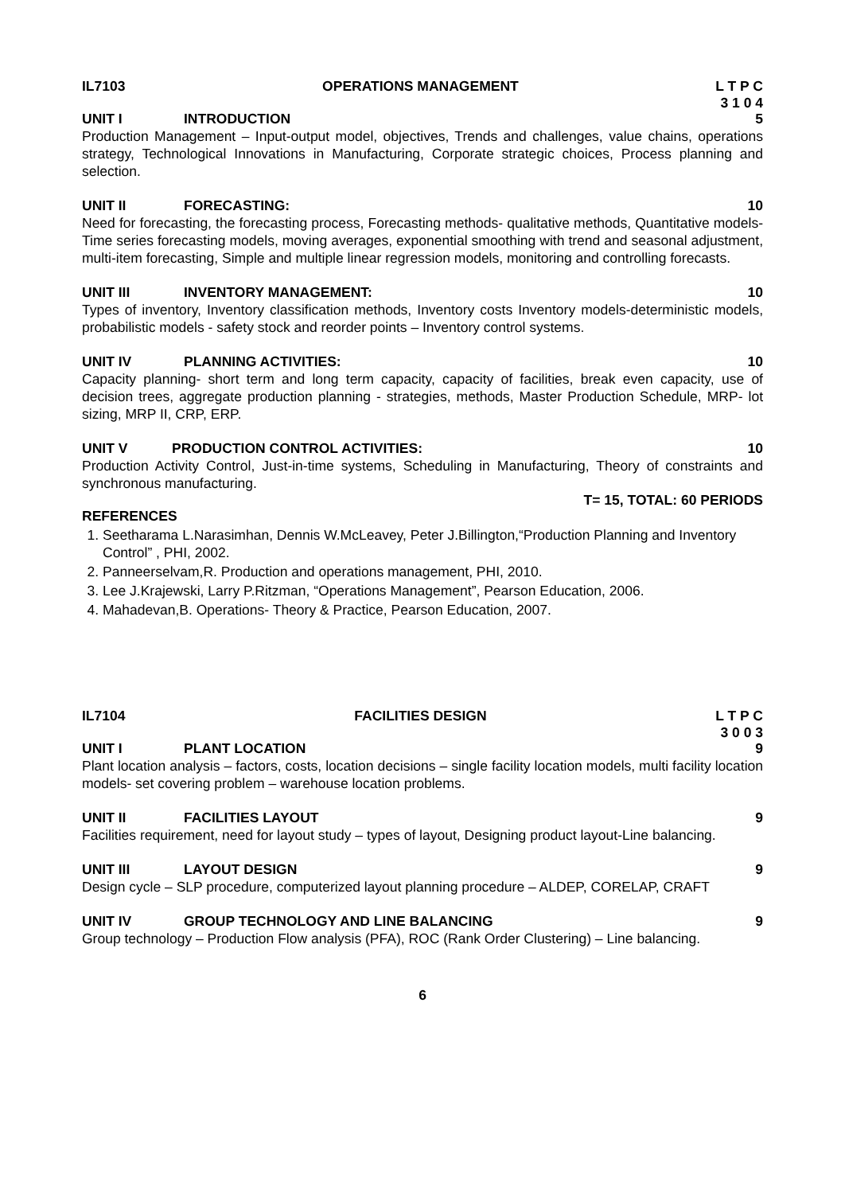IL7103 OPERATIONS MANAGEMENT L T P C
3 1 0 4
UNIT I INTRODUCTION 5
Production Management – Input-output model, objectives, Trends and challenges, value chains, operations strategy, Technological Innovations in Manufacturing, Corporate strategic choices, Process planning and selection.
UNIT II FORECASTING: 10
Need for forecasting, the forecasting process, Forecasting methods- qualitative methods, Quantitative models-Time series forecasting models, moving averages, exponential smoothing with trend and seasonal adjustment, multi-item forecasting, Simple and multiple linear regression models, monitoring and controlling forecasts.
UNIT III INVENTORY MANAGEMENT: 10
Types of inventory, Inventory classification methods, Inventory costs Inventory models-deterministic models, probabilistic models - safety stock and reorder points – Inventory control systems.
UNIT IV PLANNING ACTIVITIES: 10
Capacity planning- short term and long term capacity, capacity of facilities, break even capacity, use of decision trees, aggregate production planning - strategies, methods, Master Production Schedule, MRP- lot sizing, MRP II, CRP, ERP.
UNIT V PRODUCTION CONTROL ACTIVITIES: 10
Production Activity Control, Just-in-time systems, Scheduling in Manufacturing, Theory of constraints and synchronous manufacturing.
T= 15, TOTAL: 60 PERIODS
REFERENCES
1. Seetharama L.Narasimhan, Dennis W.McLeavey, Peter J.Billington,“Production Planning and Inventory Control” , PHI, 2002.
2. Panneerselvam,R. Production and operations management, PHI, 2010.
3. Lee J.Krajewski, Larry P.Ritzman, “Operations Management”, Pearson Education, 2006.
4. Mahadevan,B. Operations- Theory & Practice, Pearson Education, 2007.
IL7104 FACILITIES DESIGN L T P C
3 0 0 3
UNIT I PLANT LOCATION 9
Plant location analysis – factors, costs, location decisions – single facility location models, multi facility location models- set covering problem – warehouse location problems.
UNIT II FACILITIES LAYOUT 9
Facilities requirement, need for layout study – types of layout, Designing product layout-Line balancing.
UNIT III LAYOUT DESIGN 9
Design cycle – SLP procedure, computerized layout planning procedure – ALDEP, CORELAP, CRAFT
UNIT IV GROUP TECHNOLOGY AND LINE BALANCING 9
Group technology – Production Flow analysis (PFA), ROC (Rank Order Clustering) – Line balancing.
6